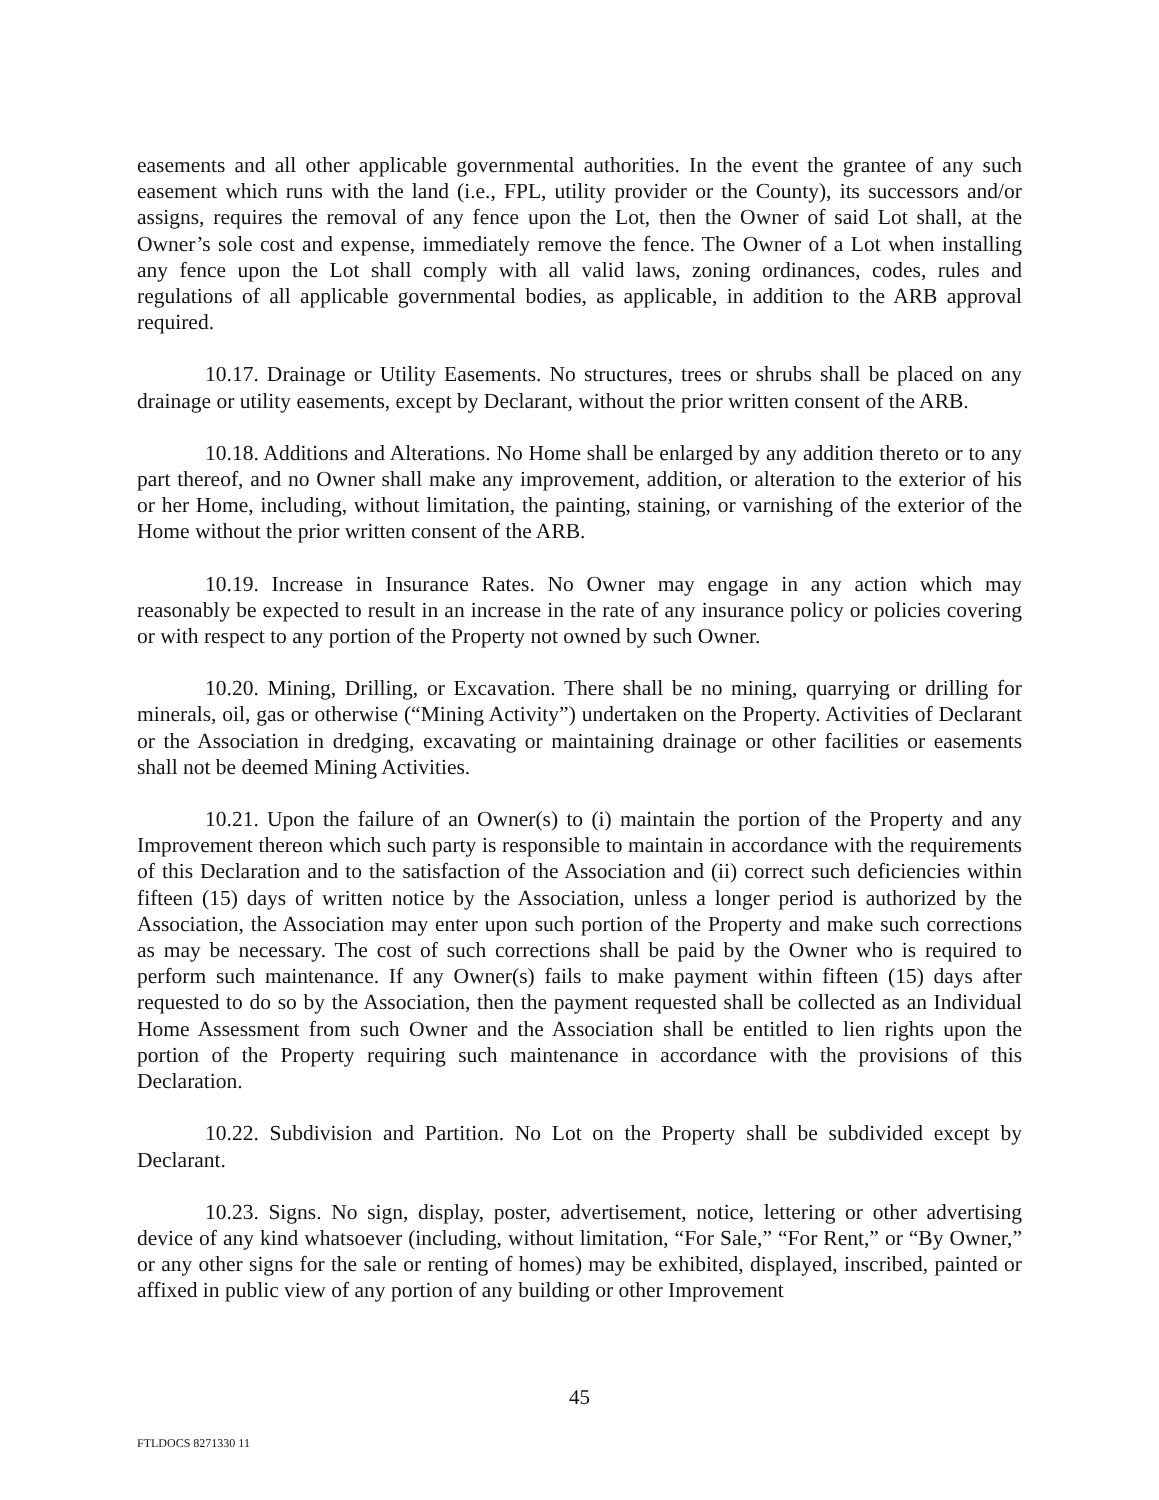easements and all other applicable governmental authorities. In the event the grantee of any such easement which runs with the land (i.e., FPL, utility provider or the County), its successors and/or assigns, requires the removal of any fence upon the Lot, then the Owner of said Lot shall, at the Owner’s sole cost and expense, immediately remove the fence. The Owner of a Lot when installing any fence upon the Lot shall comply with all valid laws, zoning ordinances, codes, rules and regulations of all applicable governmental bodies, as applicable, in addition to the ARB approval required.
10.17. Drainage or Utility Easements. No structures, trees or shrubs shall be placed on any drainage or utility easements, except by Declarant, without the prior written consent of the ARB.
10.18. Additions and Alterations. No Home shall be enlarged by any addition thereto or to any part thereof, and no Owner shall make any improvement, addition, or alteration to the exterior of his or her Home, including, without limitation, the painting, staining, or varnishing of the exterior of the Home without the prior written consent of the ARB.
10.19. Increase in Insurance Rates. No Owner may engage in any action which may reasonably be expected to result in an increase in the rate of any insurance policy or policies covering or with respect to any portion of the Property not owned by such Owner.
10.20. Mining, Drilling, or Excavation. There shall be no mining, quarrying or drilling for minerals, oil, gas or otherwise (“Mining Activity”) undertaken on the Property. Activities of Declarant or the Association in dredging, excavating or maintaining drainage or other facilities or easements shall not be deemed Mining Activities.
10.21. Upon the failure of an Owner(s) to (i) maintain the portion of the Property and any Improvement thereon which such party is responsible to maintain in accordance with the requirements of this Declaration and to the satisfaction of the Association and (ii) correct such deficiencies within fifteen (15) days of written notice by the Association, unless a longer period is authorized by the Association, the Association may enter upon such portion of the Property and make such corrections as may be necessary. The cost of such corrections shall be paid by the Owner who is required to perform such maintenance. If any Owner(s) fails to make payment within fifteen (15) days after requested to do so by the Association, then the payment requested shall be collected as an Individual Home Assessment from such Owner and the Association shall be entitled to lien rights upon the portion of the Property requiring such maintenance in accordance with the provisions of this Declaration.
10.22. Subdivision and Partition. No Lot on the Property shall be subdivided except by Declarant.
10.23. Signs. No sign, display, poster, advertisement, notice, lettering or other advertising device of any kind whatsoever (including, without limitation, “For Sale,” “For Rent,” or “By Owner,” or any other signs for the sale or renting of homes) may be exhibited, displayed, inscribed, painted or affixed in public view of any portion of any building or other Improvement
45
FTLDOCS 8271330 11